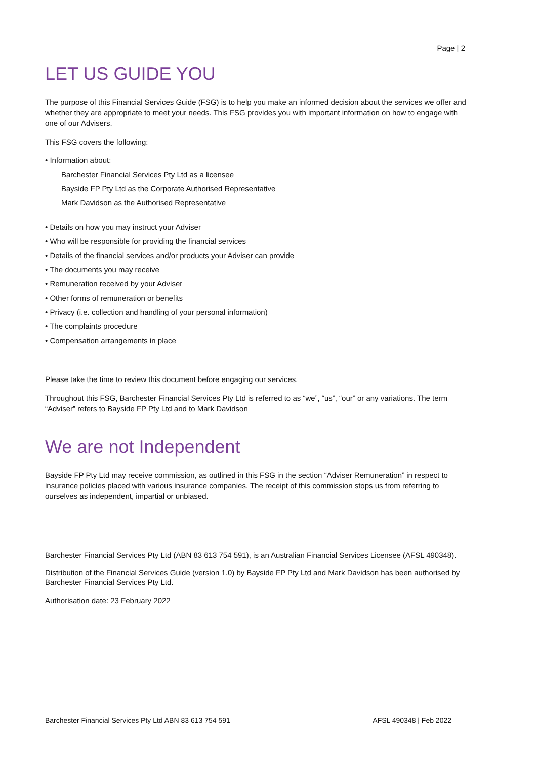Page | 2
LET US GUIDE YOU
The purpose of this Financial Services Guide (FSG) is to help you make an informed decision about the services we offer and whether they are appropriate to meet your needs. This FSG provides you with important information on how to engage with one of our Advisers.
This FSG covers the following:
• Information about:
Barchester Financial Services Pty Ltd as a licensee
Bayside FP Pty Ltd as the Corporate Authorised Representative
Mark Davidson as the Authorised Representative
• Details on how you may instruct your Adviser
• Who will be responsible for providing the financial services
• Details of the financial services and/or products your Adviser can provide
• The documents you may receive
• Remuneration received by your Adviser
• Other forms of remuneration or benefits
• Privacy (i.e. collection and handling of your personal information)
• The complaints procedure
• Compensation arrangements in place
Please take the time to review this document before engaging our services.
Throughout this FSG, Barchester Financial Services Pty Ltd is referred to as “we”, “us”, “our” or any variations. The term “Adviser” refers to Bayside FP Pty Ltd and to Mark Davidson
We are not Independent
Bayside FP Pty Ltd may receive commission, as outlined in this FSG in the section “Adviser Remuneration” in respect to insurance policies placed with various insurance companies. The receipt of this commission stops us from referring to ourselves as independent, impartial or unbiased.
Barchester Financial Services Pty Ltd (ABN 83 613 754 591), is an Australian Financial Services Licensee (AFSL 490348).
Distribution of the Financial Services Guide (version 1.0) by Bayside FP Pty Ltd and Mark Davidson has been authorised by Barchester Financial Services Pty Ltd.
Authorisation date: 23 February 2022
Barchester Financial Services Pty Ltd ABN 83 613 754 591 AFSL 490348 | Feb 2022